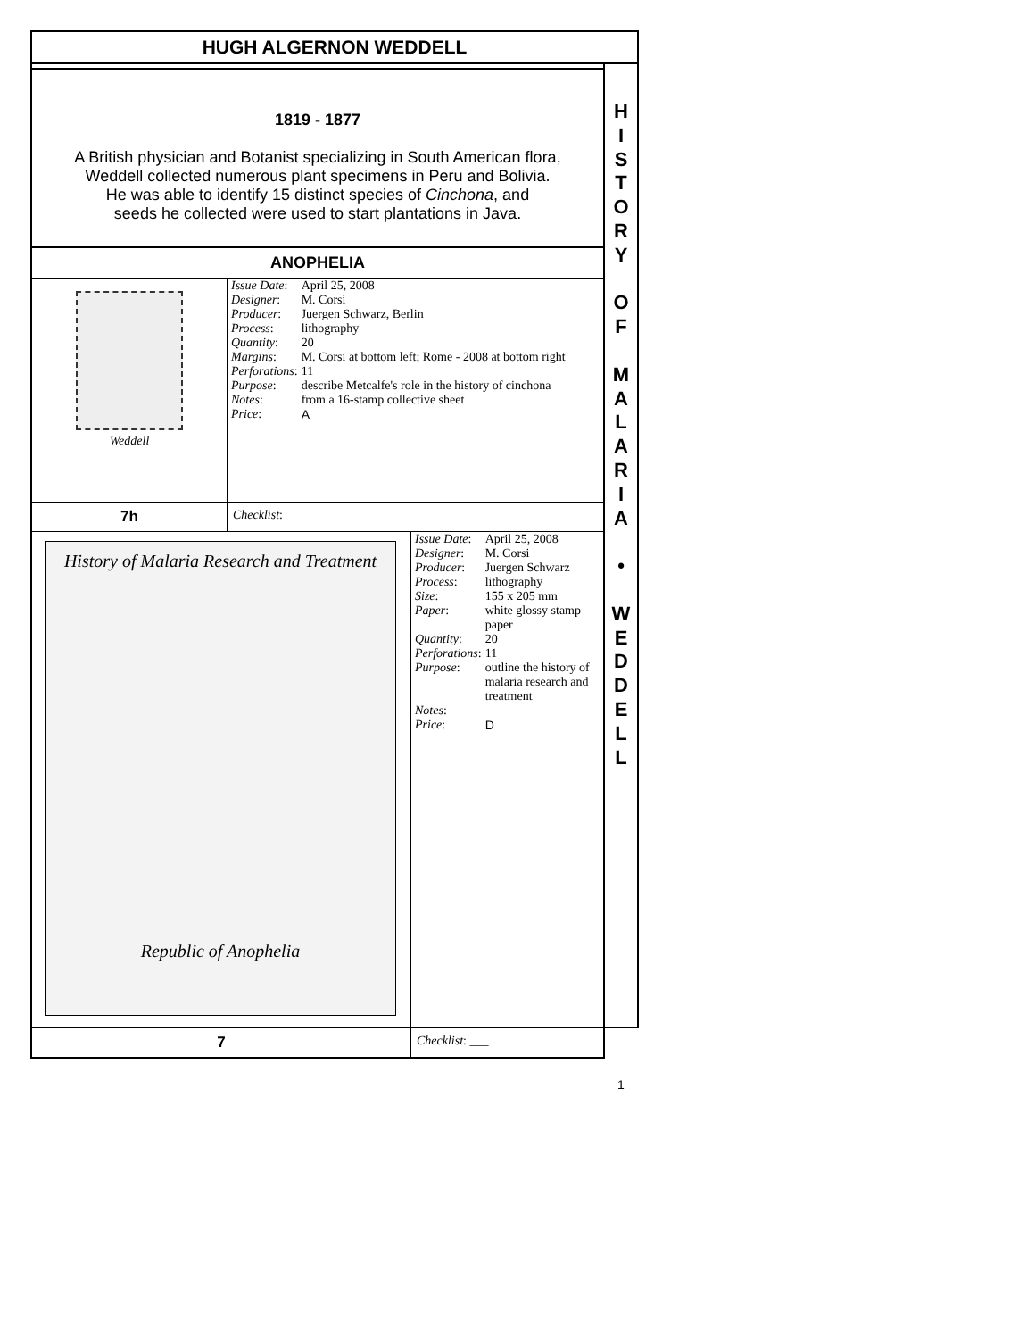HUGH ALGERNON WEDDELL
1819 - 1877
A British physician and Botanist specializing in South American flora,
Weddell collected numerous plant specimens in Peru and Bolivia.
He was able to identify 15 distinct species of Cinchona, and
seeds he collected were used to start plantations in Java.
ANOPHELIA
| Weddell | / Issue Date : / April 25, 2008 / / Designer : / M. Corsi / / Producer : / Juergen Schwarz, Berlin / / Process : / lithography / / Quantity : / 20 / / Margins : / M. Corsi at bottom left; Rome - 2008 at bottom right / / Perforations : / 11 / / Purpose : / describe Metcalfe's role in the history of cinchona / / Notes : / from a 16-stamp collective sheet / / Price : / A / |
| 7h | Checklist : ___ |
| History of Malaria Research and Treatment Republic of Anophelia | / Issue Date : / April 25, 2008 / / Designer : / M. Corsi / / Producer : / Juergen Schwarz / / Process : / lithography / / Size : / 155 x 205 mm / / Paper : / white glossy stamp paper / / Quantity : / 20 / / Perforations : / 11 / / Purpose : / outline the history of malaria research and treatment / / Notes : / / / Price : / D / |
| 7 | Checklist : ___ |
H
I
S
T
O
R
Y
O
F
M
A
L
A
R
I
A
•
W
E
D
D
E
L
L
1